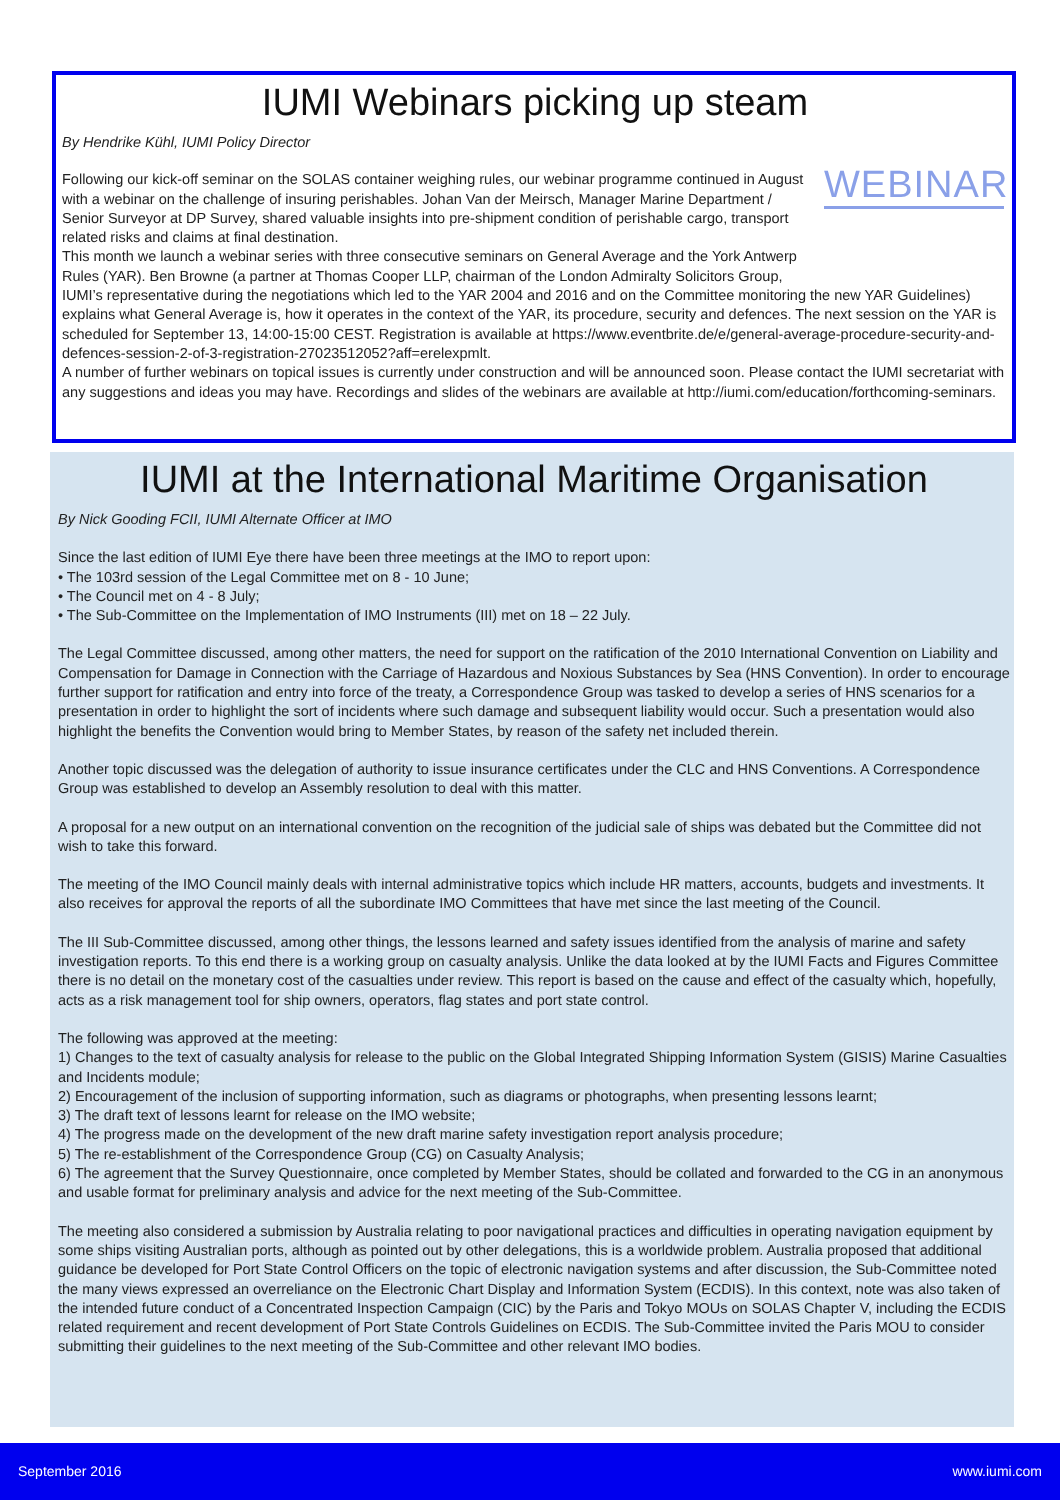IUMI Webinars picking up steam
By Hendrike Kühl, IUMI Policy Director
WEBINAR
Following our kick-off seminar on the SOLAS container weighing rules, our webinar programme continued in August with a webinar on the challenge of insuring perishables. Johan Van der Meirsch, Manager Marine Department / Senior Surveyor at DP Survey, shared valuable insights into pre-shipment condition of perishable cargo, transport related risks and claims at final destination.
This month we launch a webinar series with three consecutive seminars on General Average and the York Antwerp Rules (YAR). Ben Browne (a partner at Thomas Cooper LLP, chairman of the London Admiralty Solicitors Group, IUMI’s representative during the negotiations which led to the YAR 2004 and 2016 and on the Committee monitoring the new YAR Guidelines) explains what General Average is, how it operates in the context of the YAR, its procedure, security and defences. The next session on the YAR is scheduled for September 13, 14:00-15:00 CEST. Registration is available at https://www.eventbrite.de/e/general-average-procedure-security-and-defences-session-2-of-3-registration-27023512052?aff=erelexpmlt.
A number of further webinars on topical issues is currently under construction and will be announced soon. Please contact the IUMI secretariat with any suggestions and ideas you may have. Recordings and slides of the webinars are available at http://iumi.com/education/forthcoming-seminars.
IUMI at the International Maritime Organisation
By Nick Gooding FCII, IUMI Alternate Officer at IMO
Since the last edition of IUMI Eye there have been three meetings at the IMO to report upon:
• The 103rd session of the Legal Committee met on 8 - 10 June;
• The Council met on 4 - 8 July;
• The Sub-Committee on the Implementation of IMO Instruments (III) met on 18 – 22 July.
The Legal Committee discussed, among other matters, the need for support on the ratification of the 2010 International Convention on Liability and Compensation for Damage in Connection with the Carriage of Hazardous and Noxious Substances by Sea (HNS Convention). In order to encourage further support for ratification and entry into force of the treaty, a Correspondence Group was tasked to develop a series of HNS scenarios for a presentation in order to highlight the sort of incidents where such damage and subsequent liability would occur. Such a presentation would also highlight the benefits the Convention would bring to Member States, by reason of the safety net included therein.
Another topic discussed was the delegation of authority to issue insurance certificates under the CLC and HNS Conventions. A Correspondence Group was established to develop an Assembly resolution to deal with this matter.
A proposal for a new output on an international convention on the recognition of the judicial sale of ships was debated but the Committee did not wish to take this forward.
The meeting of the IMO Council mainly deals with internal administrative topics which include HR matters, accounts, budgets and investments. It also receives for approval the reports of all the subordinate IMO Committees that have met since the last meeting of the Council.
The III Sub-Committee discussed, among other things, the lessons learned and safety issues identified from the analysis of marine and safety investigation reports. To this end there is a working group on casualty analysis. Unlike the data looked at by the IUMI Facts and Figures Committee there is no detail on the monetary cost of the casualties under review. This report is based on the cause and effect of the casualty which, hopefully, acts as a risk management tool for ship owners, operators, flag states and port state control.
The following was approved at the meeting:
1) Changes to the text of casualty analysis for release to the public on the Global Integrated Shipping Information System (GISIS) Marine Casualties and Incidents module;
2) Encouragement of the inclusion of supporting information, such as diagrams or photographs, when presenting lessons learnt;
3) The draft text of lessons learnt for release on the IMO website;
4) The progress made on the development of the new draft marine safety investigation report analysis procedure;
5) The re-establishment of the Correspondence Group (CG) on Casualty Analysis;
6) The agreement that the Survey Questionnaire, once completed by Member States, should be collated and forwarded to the CG in an anonymous and usable format for preliminary analysis and advice for the next meeting of the Sub-Committee.
The meeting also considered a submission by Australia relating to poor navigational practices and difficulties in operating navigation equipment by some ships visiting Australian ports, although as pointed out by other delegations, this is a worldwide problem. Australia proposed that additional guidance be developed for Port State Control Officers on the topic of electronic navigation systems and after discussion, the Sub-Committee noted the many views expressed an overreliance on the Electronic Chart Display and Information System (ECDIS). In this context, note was also taken of the intended future conduct of a Concentrated Inspection Campaign (CIC) by the Paris and Tokyo MOUs on SOLAS Chapter V, including the ECDIS related requirement and recent development of Port State Controls Guidelines on ECDIS. The Sub-Committee invited the Paris MOU to consider submitting their guidelines to the next meeting of the Sub-Committee and other relevant IMO bodies.
September 2016 www.iumi.com